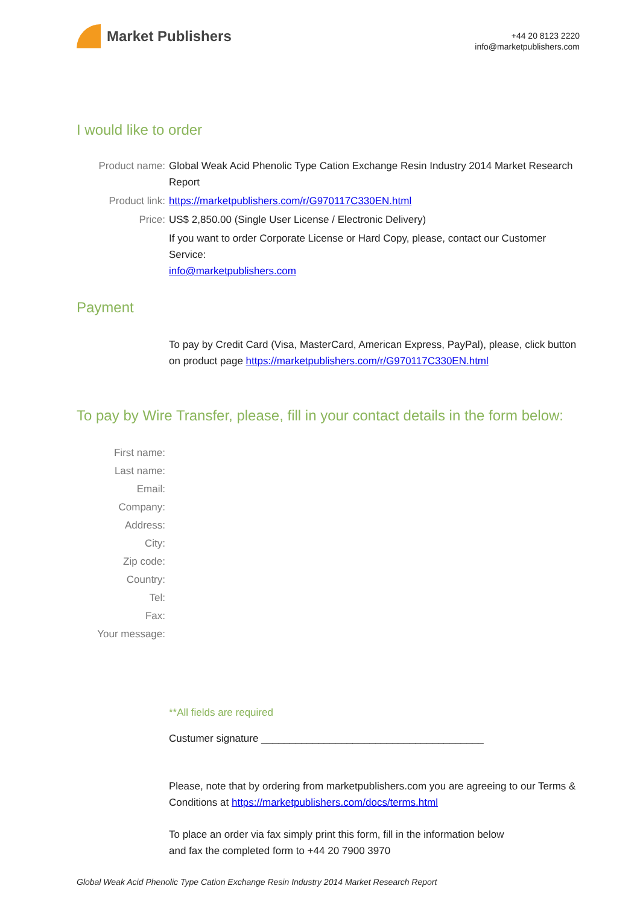Market Publishers
+44 20 8123 2220
info@marketpublishers.com
I would like to order
Product name: Global Weak Acid Phenolic Type Cation Exchange Resin Industry 2014 Market Research Report
Product link: https://marketpublishers.com/r/G970117C330EN.html
Price: US$ 2,850.00 (Single User License / Electronic Delivery)
If you want to order Corporate License or Hard Copy, please, contact our Customer Service:
info@marketpublishers.com
Payment
To pay by Credit Card (Visa, MasterCard, American Express, PayPal), please, click button on product page https://marketpublishers.com/r/G970117C330EN.html
To pay by Wire Transfer, please, fill in your contact details in the form below:
First name:
Last name:
Email:
Company:
Address:
City:
Zip code:
Country:
Tel:
Fax:
Your message:
**All fields are required
Custumer signature _______________________________________
Please, note that by ordering from marketpublishers.com you are agreeing to our Terms & Conditions at https://marketpublishers.com/docs/terms.html
To place an order via fax simply print this form, fill in the information below
and fax the completed form to +44 20 7900 3970
Global Weak Acid Phenolic Type Cation Exchange Resin Industry 2014 Market Research Report